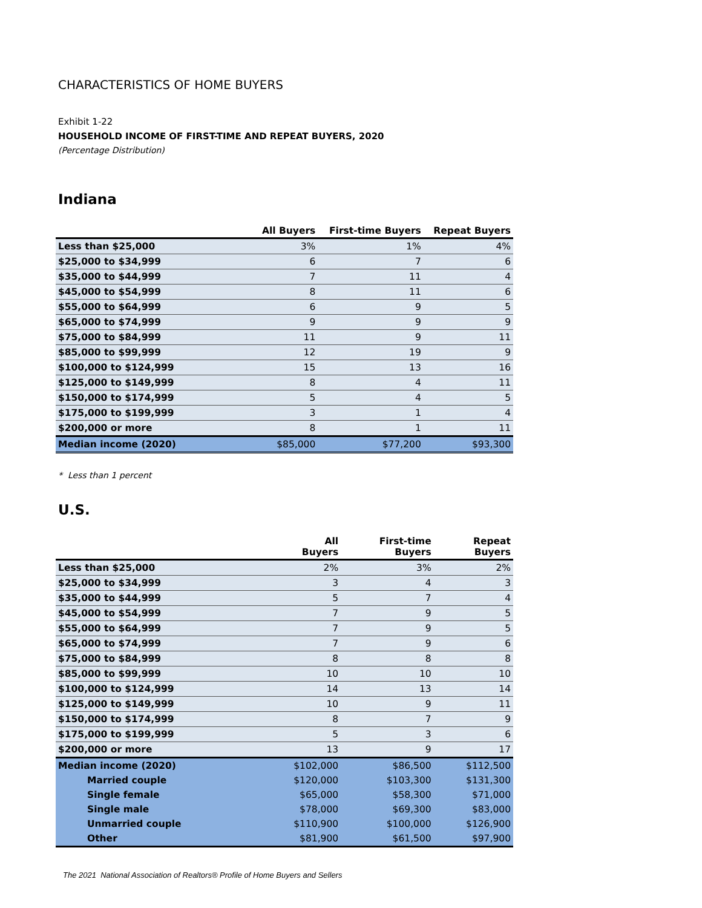CHARACTERISTICS OF HOME BUYERS
Exhibit 1-22
HOUSEHOLD INCOME OF FIRST-TIME AND REPEAT BUYERS, 2020
(Percentage Distribution)
Indiana
| | All Buyers | First-time Buyers | Repeat Buyers |
| --- | --- | --- | --- |
| Less than $25,000 | 3% | 1% | 4% |
| $25,000 to $34,999 | 6 | 7 | 6 |
| $35,000 to $44,999 | 7 | 11 | 4 |
| $45,000 to $54,999 | 8 | 11 | 6 |
| $55,000 to $64,999 | 6 | 9 | 5 |
| $65,000 to $74,999 | 9 | 9 | 9 |
| $75,000 to $84,999 | 11 | 9 | 11 |
| $85,000 to $99,999 | 12 | 19 | 9 |
| $100,000 to $124,999 | 15 | 13 | 16 |
| $125,000 to $149,999 | 8 | 4 | 11 |
| $150,000 to $174,999 | 5 | 4 | 5 |
| $175,000 to $199,999 | 3 | 1 | 4 |
| $200,000 or more | 8 | 1 | 11 |
| Median income (2020) | $85,000 | $77,200 | $93,300 |
* Less than 1 percent
U.S.
| | All Buyers | First-time Buyers | Repeat Buyers |
| --- | --- | --- | --- |
| Less than $25,000 | 2% | 3% | 2% |
| $25,000 to $34,999 | 3 | 4 | 3 |
| $35,000 to $44,999 | 5 | 7 | 4 |
| $45,000 to $54,999 | 7 | 9 | 5 |
| $55,000 to $64,999 | 7 | 9 | 5 |
| $65,000 to $74,999 | 7 | 9 | 6 |
| $75,000 to $84,999 | 8 | 8 | 8 |
| $85,000 to $99,999 | 10 | 10 | 10 |
| $100,000 to $124,999 | 14 | 13 | 14 |
| $125,000 to $149,999 | 10 | 9 | 11 |
| $150,000 to $174,999 | 8 | 7 | 9 |
| $175,000 to $199,999 | 5 | 3 | 6 |
| $200,000 or more | 13 | 9 | 17 |
| Median income (2020) | $102,000 | $86,500 | $112,500 |
| Married couple | $120,000 | $103,300 | $131,300 |
| Single female | $65,000 | $58,300 | $71,000 |
| Single male | $78,000 | $69,300 | $83,000 |
| Unmarried couple | $110,900 | $100,000 | $126,900 |
| Other | $81,900 | $61,500 | $97,900 |
The 2021 National Association of Realtors® Profile of Home Buyers and Sellers